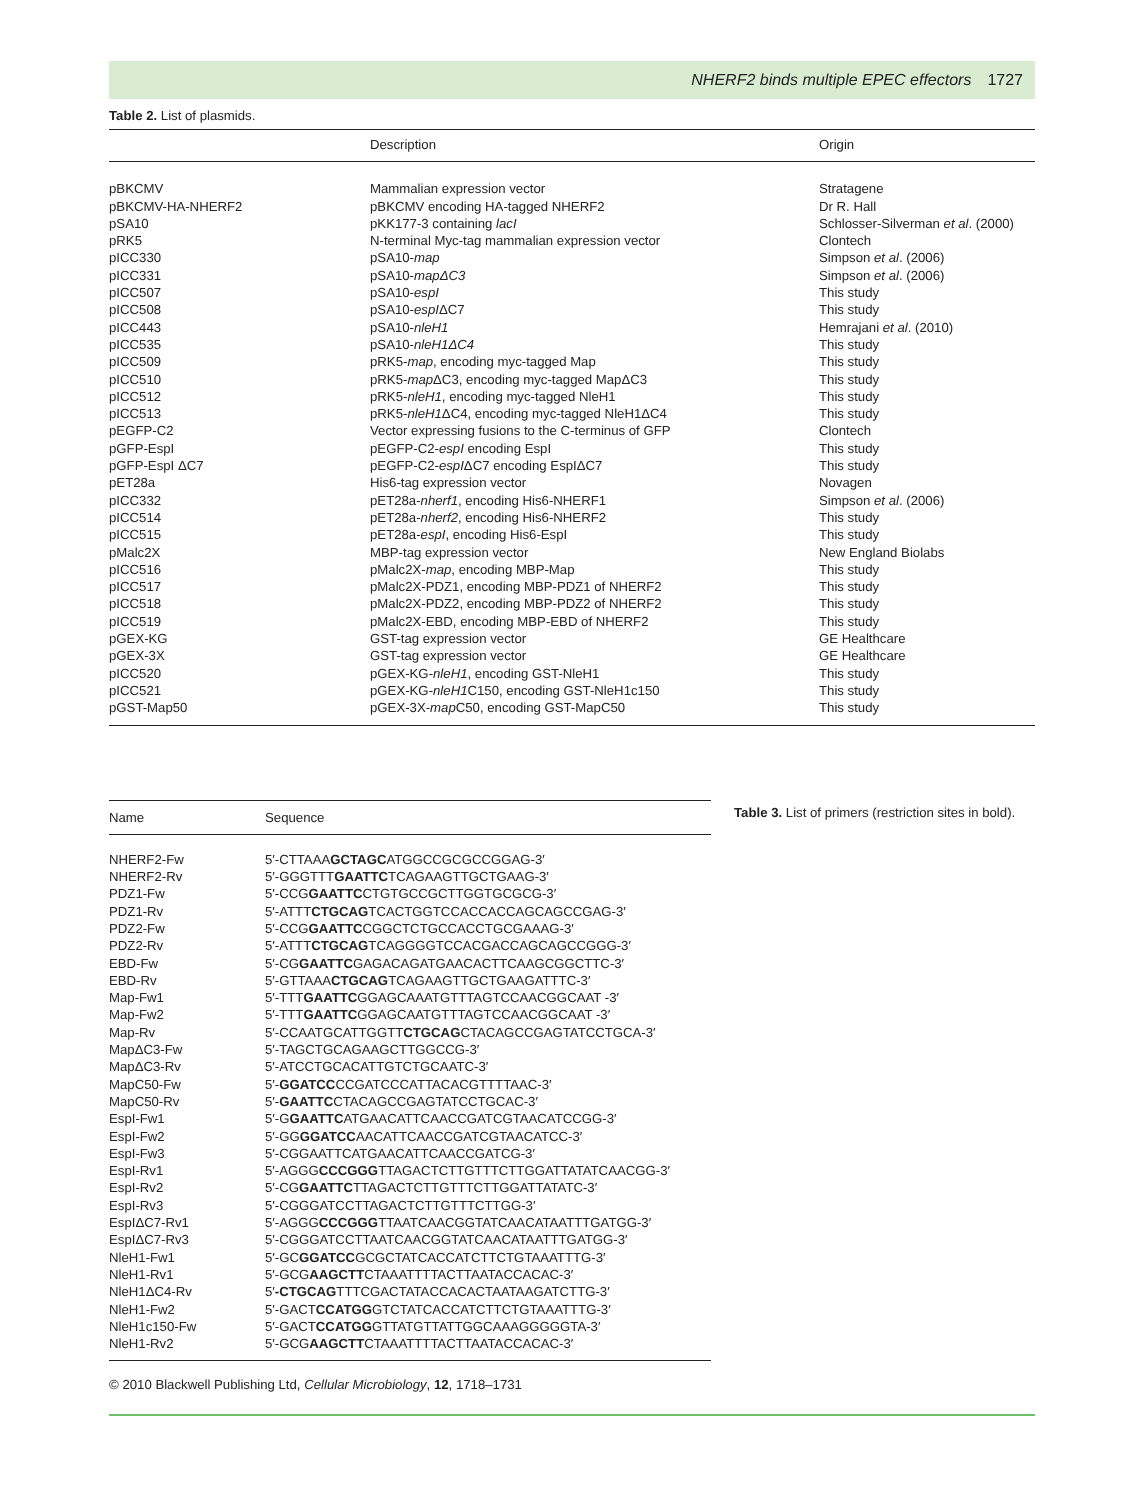NHERF2 binds multiple EPEC effectors 1727
Table 2. List of plasmids.
| | Description | Origin |
| --- | --- | --- |
| pBKCMV | Mammalian expression vector | Stratagene |
| pBKCMV-HA-NHERF2 | pBKCMV encoding HA-tagged NHERF2 | Dr R. Hall |
| pSA10 | pKK177-3 containing lacI | Schlosser-Silverman et al . (2000) |
| pRK5 | N-terminal Myc-tag mammalian expression vector | Clontech |
| pICC330 | pSA10- map | Simpson et al . (2006) |
| pICC331 | pSA10- mapΔC3 | Simpson et al . (2006) |
| pICC507 | pSA10- espI | This study |
| pICC508 | pSA10- espI ΔC7 | This study |
| pICC443 | pSA10- nleH1 | Hemrajani et al . (2010) |
| pICC535 | pSA10- nleH1ΔC4 | This study |
| pICC509 | pRK5- map , encoding myc-tagged Map | This study |
| pICC510 | pRK5- map ΔC3, encoding myc-tagged MapΔC3 | This study |
| pICC512 | pRK5- nleH1 , encoding myc-tagged NleH1 | This study |
| pICC513 | pRK5- nleH1 ΔC4, encoding myc-tagged NleH1ΔC4 | This study |
| pEGFP-C2 | Vector expressing fusions to the C-terminus of GFP | Clontech |
| pGFP-EspI | pEGFP-C2- espI encoding EspI | This study |
| pGFP-EspI ΔC7 | pEGFP-C2- espI ΔC7 encoding EspIΔC7 | This study |
| pET28a | His6-tag expression vector | Novagen |
| pICC332 | pET28a- nherf1 , encoding His6-NHERF1 | Simpson et al . (2006) |
| pICC514 | pET28a- nherf2 , encoding His6-NHERF2 | This study |
| pICC515 | pET28a- espI , encoding His6-EspI | This study |
| pMalc2X | MBP-tag expression vector | New England Biolabs |
| pICC516 | pMalc2X- map , encoding MBP-Map | This study |
| pICC517 | pMalc2X-PDZ1, encoding MBP-PDZ1 of NHERF2 | This study |
| pICC518 | pMalc2X-PDZ2, encoding MBP-PDZ2 of NHERF2 | This study |
| pICC519 | pMalc2X-EBD, encoding MBP-EBD of NHERF2 | This study |
| pGEX-KG | GST-tag expression vector | GE Healthcare |
| pGEX-3X | GST-tag expression vector | GE Healthcare |
| pICC520 | pGEX-KG- nleH1 , encoding GST-NleH1 | This study |
| pICC521 | pGEX-KG- nleH1 C150, encoding GST-NleH1c150 | This study |
| pGST-Map50 | pGEX-3X- map C50, encoding GST-MapC50 | This study |
| Name | Sequence |
| --- | --- |
| NHERF2-Fw | 5′-CTTAAA GCTAGC ATGGCCGCGCCGGAG-3′ |
| NHERF2-Rv | 5′-GGGTTT GAATTC TCAGAAGTTGCTGAAG-3′ |
| PDZ1-Fw | 5′-CCG GAATTC CTGTGCCGCTTGGTGCGCG-3′ |
| PDZ1-Rv | 5′-ATTT CTGCAG TCACTGGTCCACCACCAGCAGCCGAG-3′ |
| PDZ2-Fw | 5′-CCG GAATTC CGGCTCTGCCACCTGCGAAAG-3′ |
| PDZ2-Rv | 5′-ATTT CTGCAG TCAGGGGTCCACGACCAGCAGCCGGG-3′ |
| EBD-Fw | 5′-CG GAATTC GAGACAGATGAACACTTCAAGCGGCTTC-3′ |
| EBD-Rv | 5′-GTTAAA CTGCAG TCAGAAGTTGCTGAAGATTTC-3′ |
| Map-Fw1 | 5′-TTT GAATTC GGAGCAAATGTTTAGTCCAACGGCAAT -3′ |
| Map-Fw2 | 5′-TTT GAATTC GGAGCAATGTTTAGTCCAACGGCAAT -3′ |
| Map-Rv | 5′-CCAATGCATTGGTT CTGCAG CTACAGCCGAGTATCCTGCA-3′ |
| MapΔC3-Fw | 5′-TAGCTGCAGAAGCTTGGCCG-3′ |
| MapΔC3-Rv | 5′-ATCCTGCACATTGTCTGCAATC-3′ |
| MapC50-Fw | 5′- GGATCC CCGATCCCATTACACGTTTTAAC-3′ |
| MapC50-Rv | 5′- GAATTC CTACAGCCGAGTATCCTGCAC-3′ |
| EspI-Fw1 | 5′-G GAATTC ATGAACATTCAACCGATCGTAACATCCGG-3′ |
| EspI-Fw2 | 5′-GG GGATCC AACATTCAACCGATCGTAACATCC-3′ |
| EspI-Fw3 | 5′-CGGAATTCATGAACATTCAACCGATCG-3′ |
| EspI-Rv1 | 5′-AGGG CCCGGG TTAGACTCTTGTTTCTTGGATTATATCAACGG-3′ |
| EspI-Rv2 | 5′-CG GAATTC TTAGACTCTTGTTTCTTGGATTATATC-3′ |
| EspI-Rv3 | 5′-CGGGATCCTTAGACTCTTGTTTCTTGG-3′ |
| EspIΔC7-Rv1 | 5′-AGGG CCCGGG TTAATCAACGGTATCAACATAATTTGATGG-3′ |
| EspIΔC7-Rv3 | 5′-CGGGATCCTTAATCAACGGTATCAACATAATTTGATGG-3′ |
| NleH1-Fw1 | 5′-GC GGATCC GCGCTATCACCATCTTCTGTAAATTTG-3′ |
| NleH1-Rv1 | 5′-GCG AAGCTT CTAAATTTTACTTAATACCACAC-3′ |
| NleH1ΔC4-Rv | 5′ -CTGCAG TTTCGACTATACCACACTAATAAGATCTTG-3′ |
| NleH1-Fw2 | 5′-GACT CCATGG GTCTATCACCATCTTCTGTAAATTTG-3′ |
| NleH1c150-Fw | 5′-GACT CCATGG GTTATGTTATTGGCAAAGGGGGTA-3′ |
| NleH1-Rv2 | 5′-GCG AAGCTT CTAAATTTTACTTAATACCACAC-3′ |
Table 3. List of primers (restriction sites in bold).
© 2010 Blackwell Publishing Ltd, Cellular Microbiology, 12, 1718–1731